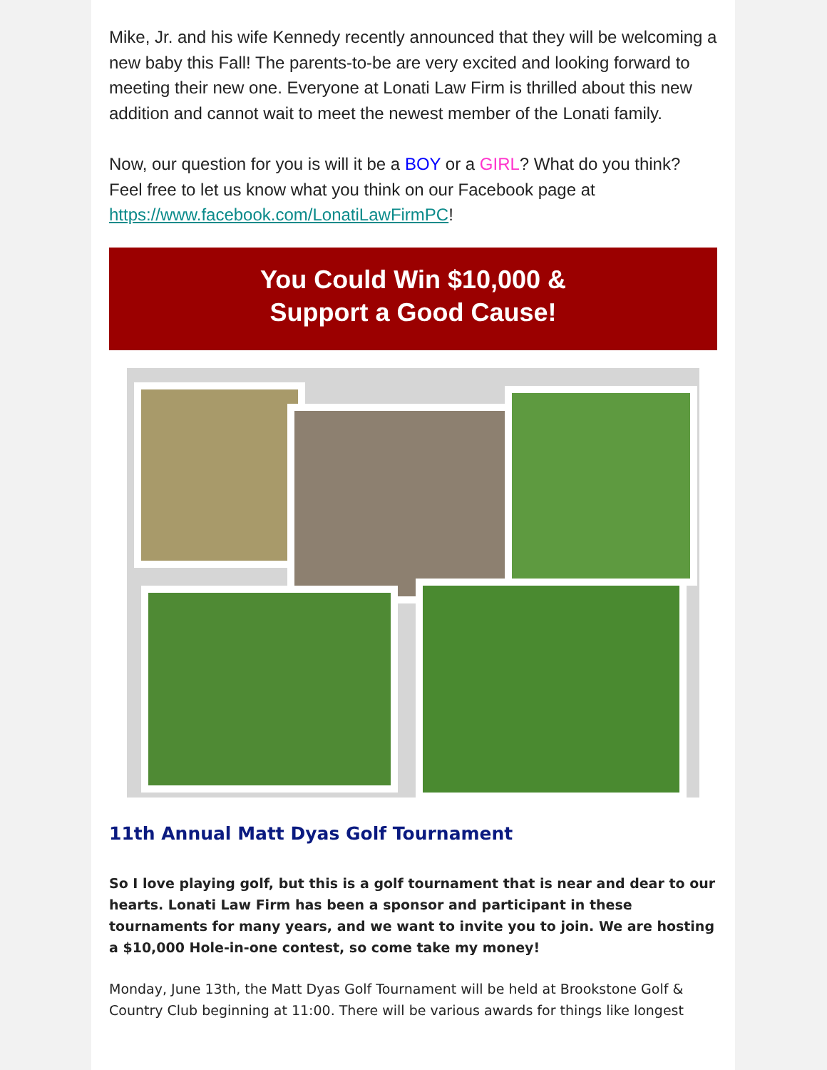Mike, Jr. and his wife Kennedy recently announced that they will be welcoming a new baby this Fall! The parents-to-be are very excited and looking forward to meeting their new one. Everyone at Lonati Law Firm is thrilled about this new addition and cannot wait to meet the newest member of the Lonati family.
Now, our question for you is will it be a BOY or a GIRL? What do you think? Feel free to let us know what you think on our Facebook page at https://www.facebook.com/LonatiLawFirmPC!
You Could Win $10,000 &
Support a Good Cause!
11th Annual Matt Dyas Golf Tournament
So I love playing golf, but this is a golf tournament that is near and dear to our hearts. Lonati Law Firm has been a sponsor and participant in these tournaments for many years, and we want to invite you to join. We are hosting a $10,000 Hole-in-one contest, so come take my money!
Monday, June 13th, the Matt Dyas Golf Tournament will be held at Brookstone Golf & Country Club beginning at 11:00. There will be various awards for things like longest